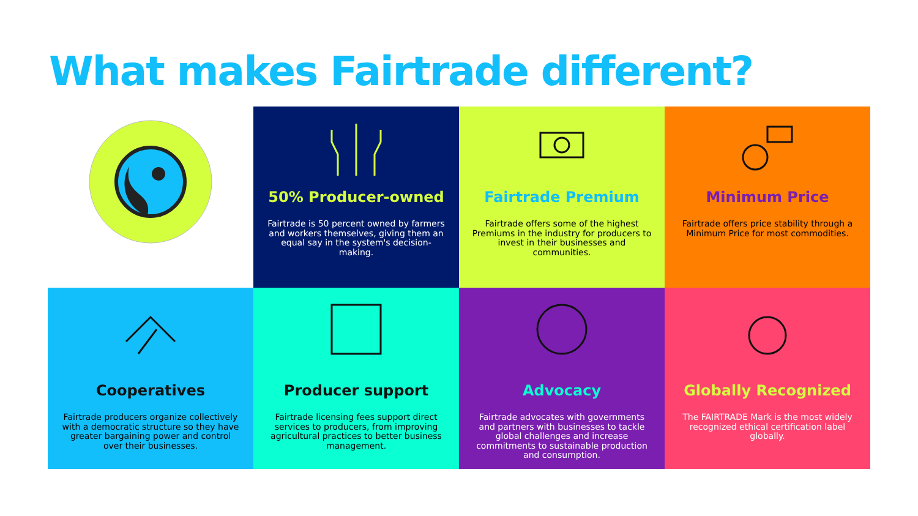What makes Fairtrade different?
50% Producer-owned
Fairtrade is 50 percent owned by farmers and workers themselves, giving them an equal say in the system's decision-making.
Fairtrade Premium
Fairtrade offers some of the highest Premiums in the industry for producers to invest in their businesses and communities.
Minimum Price
Fairtrade offers price stability through a Minimum Price for most commodities.
Cooperatives
Fairtrade producers organize collectively with a democratic structure so they have greater bargaining power and control over their businesses.
Producer support
Fairtrade licensing fees support direct services to producers, from improving agricultural practices to better business management.
Advocacy
Fairtrade advocates with governments and partners with businesses to tackle global challenges and increase commitments to sustainable production and consumption.
Globally Recognized
The FAIRTRADE Mark is the most widely recognized ethical certification label globally.